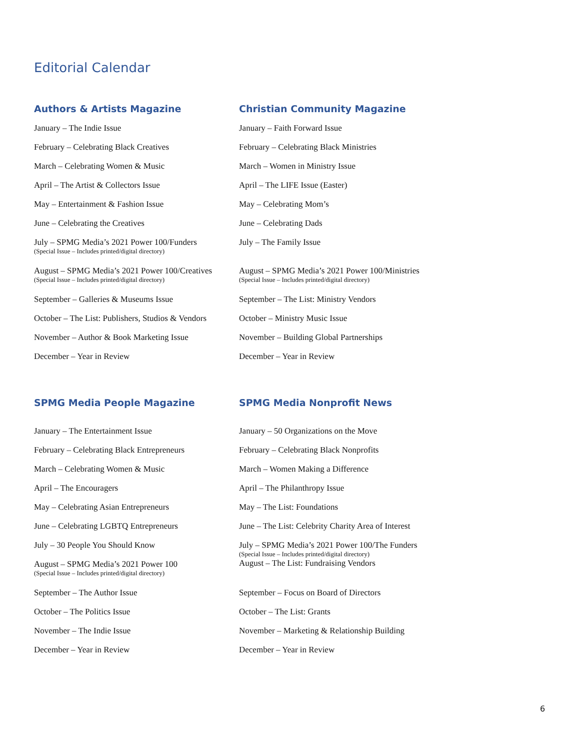Editorial Calendar
| Authors & Artists Magazine | Christian Community Magazine |
| --- | --- |
| January – The Indie Issue | January – Faith Forward Issue |
| February – Celebrating Black Creatives | February – Celebrating Black Ministries |
| March – Celebrating Women & Music | March – Women in Ministry Issue |
| April – The Artist & Collectors Issue | April – The LIFE Issue (Easter) |
| May – Entertainment & Fashion Issue | May – Celebrating Mom’s |
| June – Celebrating the Creatives | June – Celebrating Dads |
| July – SPMG Media’s 2021 Power 100/Funders (Special Issue – Includes printed/digital directory) | July – The Family Issue |
| August – SPMG Media’s 2021 Power 100/Creatives (Special Issue – Includes printed/digital directory) | August – SPMG Media’s 2021 Power 100/Ministries (Special Issue – Includes printed/digital directory) |
| September – Galleries & Museums Issue | September – The List: Ministry Vendors |
| October – The List: Publishers, Studios & Vendors | October – Ministry Music Issue |
| November – Author & Book Marketing Issue | November – Building Global Partnerships |
| December – Year in Review | December – Year in Review |
| SPMG Media People Magazine | SPMG Media Nonprofit News |
| --- | --- |
| January – The Entertainment Issue | January – 50 Organizations on the Move |
| February – Celebrating Black Entrepreneurs | February – Celebrating Black Nonprofits |
| March – Celebrating Women & Music | March – Women Making a Difference |
| April – The Encouragers | April – The Philanthropy Issue |
| May – Celebrating Asian Entrepreneurs | May – The List: Foundations |
| June – Celebrating LGBTQ Entrepreneurs | June – The List: Celebrity Charity Area of Interest |
| July – 30 People You Should Know | July – SPMG Media’s 2021 Power 100/The Funders (Special Issue – Includes printed/digital directory) August – The List: Fundraising Vendors |
| August – SPMG Media’s 2021 Power 100 (Special Issue – Includes printed/digital directory) | |
| September – The Author Issue | September – Focus on Board of Directors |
| October – The Politics Issue | October – The List: Grants |
| November – The Indie Issue | November – Marketing & Relationship Building |
| December – Year in Review | December – Year in Review |
6